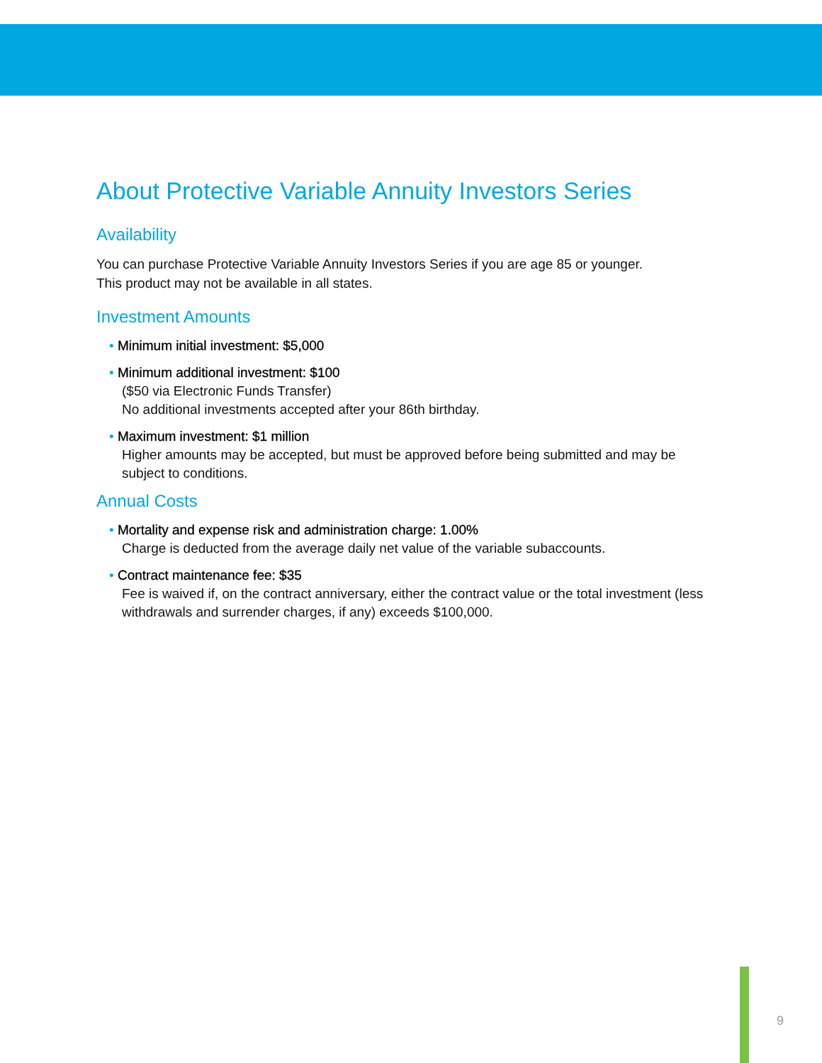About Protective Variable Annuity Investors Series
Availability
You can purchase Protective Variable Annuity Investors Series if you are age 85 or younger.
This product may not be available in all states.
Investment Amounts
• Minimum initial investment: $5,000
• Minimum additional investment: $100
($50 via Electronic Funds Transfer)
No additional investments accepted after your 86th birthday.
• Maximum investment: $1 million
Higher amounts may be accepted, but must be approved before being submitted and may be subject to conditions.
Annual Costs
• Mortality and expense risk and administration charge: 1.00%
Charge is deducted from the average daily net value of the variable subaccounts.
• Contract maintenance fee: $35
Fee is waived if, on the contract anniversary, either the contract value or the total investment (less withdrawals and surrender charges, if any) exceeds $100,000.
9